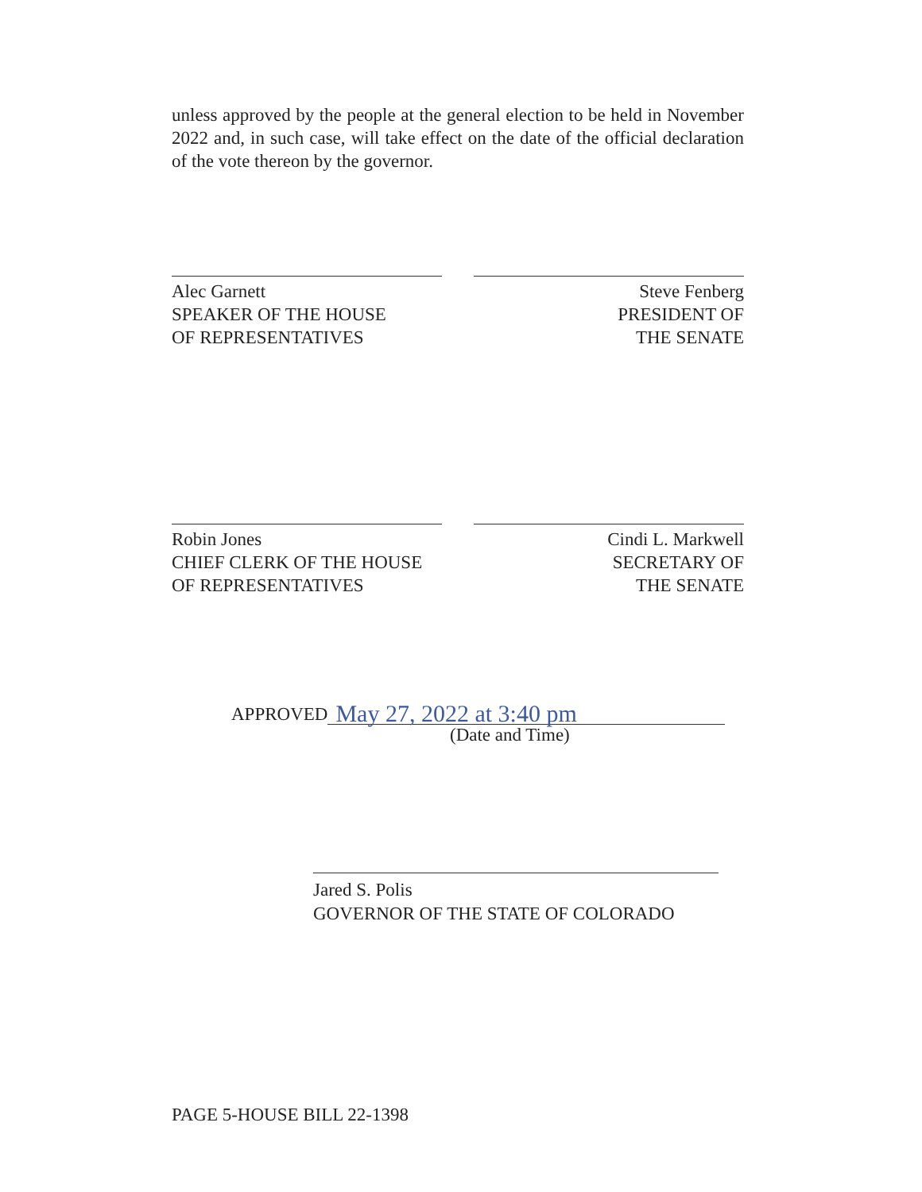unless approved by the people at the general election to be held in November 2022 and, in such case, will take effect on the date of the official declaration of the vote thereon by the governor.
Alec Garnett
SPEAKER OF THE HOUSE
OF REPRESENTATIVES
Steve Fenberg
PRESIDENT OF
THE SENATE
Robin Jones
CHIEF CLERK OF THE HOUSE
OF REPRESENTATIVES
Cindi L. Markwell
SECRETARY OF
THE SENATE
APPROVED
May 27, 2022 at 3:40 pm
(Date and Time)
Jared S. Polis
GOVERNOR OF THE STATE OF COLORADO
PAGE 5-HOUSE BILL 22-1398